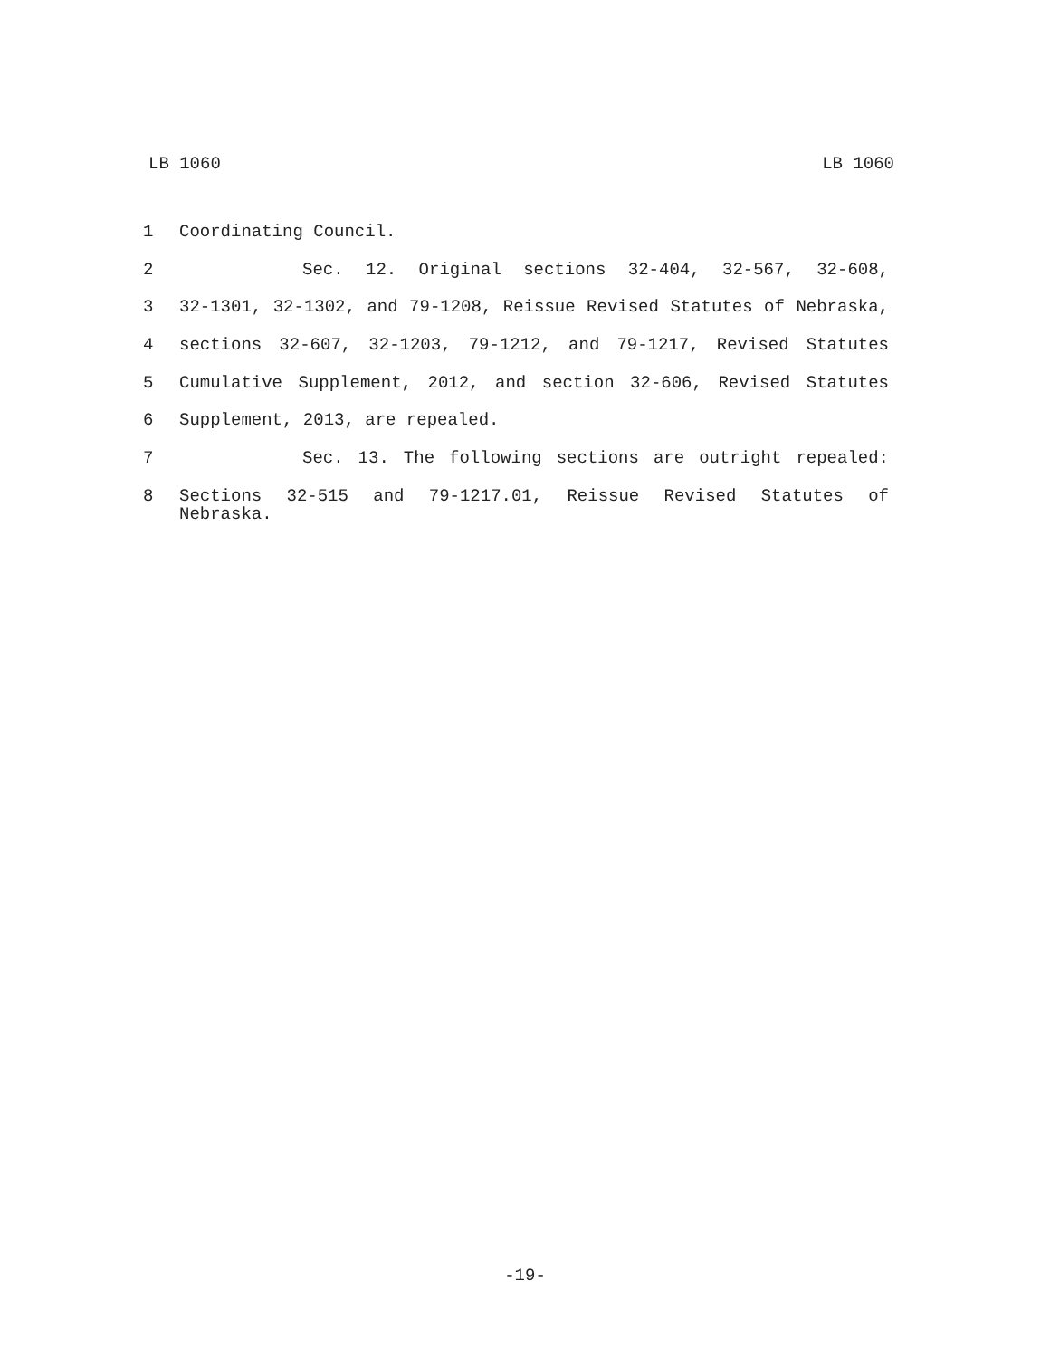LB 1060 LB 1060
1 Coordinating Council.
2 Sec. 12. Original sections 32-404, 32-567, 32-608,
3 32-1301, 32-1302, and 79-1208, Reissue Revised Statutes of Nebraska,
4 sections 32-607, 32-1203, 79-1212, and 79-1217, Revised Statutes
5 Cumulative Supplement, 2012, and section 32-606, Revised Statutes
6 Supplement, 2013, are repealed.
7 Sec. 13. The following sections are outright repealed:
8 Sections 32-515 and 79-1217.01, Reissue Revised Statutes of Nebraska.
-19-